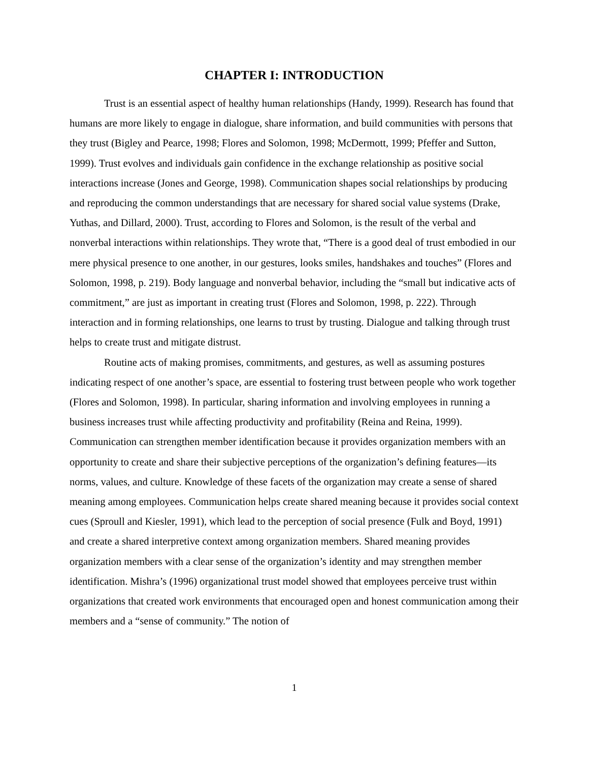CHAPTER I: INTRODUCTION
Trust is an essential aspect of healthy human relationships (Handy, 1999). Research has found that humans are more likely to engage in dialogue, share information, and build communities with persons that they trust (Bigley and Pearce, 1998; Flores and Solomon, 1998; McDermott, 1999; Pfeffer and Sutton, 1999). Trust evolves and individuals gain confidence in the exchange relationship as positive social interactions increase (Jones and George, 1998). Communication shapes social relationships by producing and reproducing the common understandings that are necessary for shared social value systems (Drake, Yuthas, and Dillard, 2000). Trust, according to Flores and Solomon, is the result of the verbal and nonverbal interactions within relationships. They wrote that, “There is a good deal of trust embodied in our mere physical presence to one another, in our gestures, looks smiles, handshakes and touches” (Flores and Solomon, 1998, p. 219). Body language and nonverbal behavior, including the “small but indicative acts of commitment,” are just as important in creating trust (Flores and Solomon, 1998, p. 222). Through interaction and in forming relationships, one learns to trust by trusting. Dialogue and talking through trust helps to create trust and mitigate distrust.
Routine acts of making promises, commitments, and gestures, as well as assuming postures indicating respect of one another’s space, are essential to fostering trust between people who work together (Flores and Solomon, 1998). In particular, sharing information and involving employees in running a business increases trust while affecting productivity and profitability (Reina and Reina, 1999). Communication can strengthen member identification because it provides organization members with an opportunity to create and share their subjective perceptions of the organization’s defining features—its norms, values, and culture. Knowledge of these facets of the organization may create a sense of shared meaning among employees. Communication helps create shared meaning because it provides social context cues (Sproull and Kiesler, 1991), which lead to the perception of social presence (Fulk and Boyd, 1991) and create a shared interpretive context among organization members. Shared meaning provides organization members with a clear sense of the organization’s identity and may strengthen member identification. Mishra’s (1996) organizational trust model showed that employees perceive trust within organizations that created work environments that encouraged open and honest communication among their members and a “sense of community.” The notion of
1